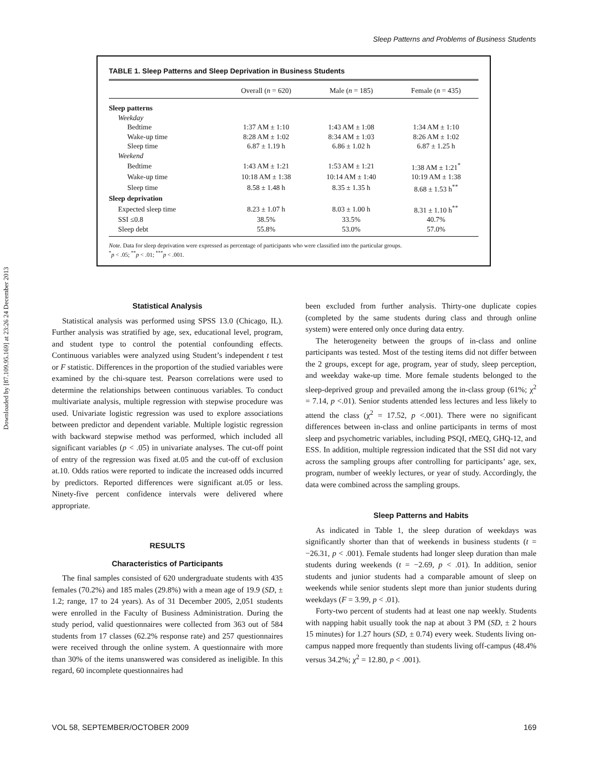Downloaded by [87.109.95.169] at 23:26 24 December 2013
Sleep Patterns and Problems of Business Students
TABLE 1. Sleep Patterns and Sleep Deprivation in Business Students
| | Overall ( n = 620) | Male ( n = 185) | Female ( n = 435) |
| --- | --- | --- | --- |
| Sleep patterns | | | |
| Weekday | | | |
| Bedtime | 1:37 AM ± 1:10 | 1:43 AM ± 1:08 | 1:34 AM ± 1:10 |
| Wake-up time | 8:28 AM ± 1:02 | 8:34 AM ± 1:03 | 8:26 AM ± 1:02 |
| Sleep time | 6.87 ± 1.19 h | 6.86 ± 1.02 h | 6.87 ± 1.25 h |
| Weekend | | | |
| Bedtime | 1:43 AM ± 1:21 | 1:53 AM ± 1:21 | 1:38 AM ± 1:21<sup>*</sup> |
| Wake-up time | 10:18 AM ± 1:38 | 10:14 AM ± 1:40 | 10:19 AM ± 1:38 |
| Sleep time | 8.58 ± 1.48 h | 8.35 ± 1.35 h | 8.68 ± 1.53 h<sup>**</sup> |
| Sleep deprivation | | | |
| Expected sleep time | 8.23 ± 1.07 h | 8.03 ± 1.00 h | 8.31 ± 1.10 h<sup>**</sup> |
| SSI ≤0.8 | 38.5% | 33.5% | 40.7% |
| Sleep debt | 55.8% | 53.0% | 57.0% |
Note. Data for sleep deprivation were expressed as percentage of participants who were classified into the particular groups.
<sup>*</sup> p < .05; <sup>**</sup>p < .01; <sup>***</sup>p < .001.
Statistical Analysis
Statistical analysis was performed using SPSS 13.0 (Chicago, IL). Further analysis was stratified by age, sex, educational level, program, and student type to control the potential confounding effects. Continuous variables were analyzed using Student’s independent t test or F statistic. Differences in the proportion of the studied variables were examined by the chi-square test. Pearson correlations were used to determine the relationships between continuous variables. To conduct multivariate analysis, multiple regression with stepwise procedure was used. Univariate logistic regression was used to explore associations between predictor and dependent variable. Multiple logistic regression with backward stepwise method was performed, which included all significant variables (p < .05) in univariate analyses. The cut-off point of entry of the regression was fixed at.05 and the cut-off of exclusion at.10. Odds ratios were reported to indicate the increased odds incurred by predictors. Reported differences were significant at.05 or less. Ninety-five percent confidence intervals were delivered where appropriate.
RESULTS
Characteristics of Participants
The final samples consisted of 620 undergraduate students with 435 females (70.2%) and 185 males (29.8%) with a mean age of 19.9 (SD, ± 1.2; range, 17 to 24 years). As of 31 December 2005, 2,051 students were enrolled in the Faculty of Business Administration. During the study period, valid questionnaires were collected from 363 out of 584 students from 17 classes (62.2% response rate) and 257 questionnaires were received through the online system. A questionnaire with more than 30% of the items unanswered was considered as ineligible. In this regard, 60 incomplete questionnaires had
been excluded from further analysis. Thirty-one duplicate copies (completed by the same students during class and through online system) were entered only once during data entry.
The heterogeneity between the groups of in-class and online participants was tested. Most of the testing items did not differ between the 2 groups, except for age, program, year of study, sleep perception, and weekday wake-up time. More female students belonged to the sleep-deprived group and prevailed among the in-class group (61%; χ<sup>2</sup> = 7.14, p <.01). Senior students attended less lectures and less likely to attend the class (χ<sup>2</sup> = 17.52, p <.001). There were no significant differences between in-class and online participants in terms of most sleep and psychometric variables, including PSQI, rMEQ, GHQ-12, and ESS. In addition, multiple regression indicated that the SSI did not vary across the sampling groups after controlling for participants’ age, sex, program, number of weekly lectures, or year of study. Accordingly, the data were combined across the sampling groups.
Sleep Patterns and Habits
As indicated in Table 1, the sleep duration of weekdays was significantly shorter than that of weekends in business students (t = −26.31, p < .001). Female students had longer sleep duration than male students during weekends (t = −2.69, p < .01). In addition, senior students and junior students had a comparable amount of sleep on weekends while senior students slept more than junior students during weekdays (F = 3.99, p < .01).
Forty-two percent of students had at least one nap weekly. Students with napping habit usually took the nap at about 3 PM (SD, ± 2 hours 15 minutes) for 1.27 hours (SD, ± 0.74) every week. Students living on-campus napped more frequently than students living off-campus (48.4% versus 34.2%; χ<sup>2</sup> = 12.80, p < .001).
VOL 58, SEPTEMBER/OCTOBER 2009 169